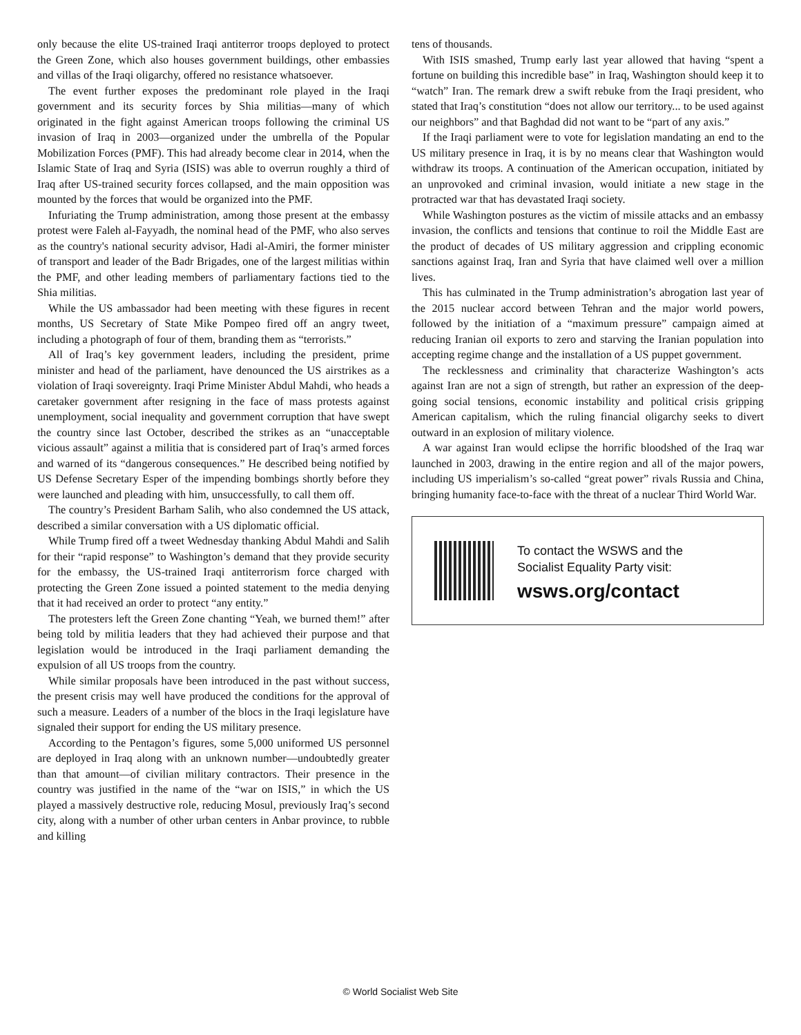only because the elite US-trained Iraqi antiterror troops deployed to protect the Green Zone, which also houses government buildings, other embassies and villas of the Iraqi oligarchy, offered no resistance whatsoever.
The event further exposes the predominant role played in the Iraqi government and its security forces by Shia militias—many of which originated in the fight against American troops following the criminal US invasion of Iraq in 2003—organized under the umbrella of the Popular Mobilization Forces (PMF). This had already become clear in 2014, when the Islamic State of Iraq and Syria (ISIS) was able to overrun roughly a third of Iraq after US-trained security forces collapsed, and the main opposition was mounted by the forces that would be organized into the PMF.
Infuriating the Trump administration, among those present at the embassy protest were Faleh al-Fayyadh, the nominal head of the PMF, who also serves as the country's national security advisor, Hadi al-Amiri, the former minister of transport and leader of the Badr Brigades, one of the largest militias within the PMF, and other leading members of parliamentary factions tied to the Shia militias.
While the US ambassador had been meeting with these figures in recent months, US Secretary of State Mike Pompeo fired off an angry tweet, including a photograph of four of them, branding them as “terrorists.”
All of Iraq’s key government leaders, including the president, prime minister and head of the parliament, have denounced the US airstrikes as a violation of Iraqi sovereignty. Iraqi Prime Minister Abdul Mahdi, who heads a caretaker government after resigning in the face of mass protests against unemployment, social inequality and government corruption that have swept the country since last October, described the strikes as an “unacceptable vicious assault” against a militia that is considered part of Iraq’s armed forces and warned of its “dangerous consequences.” He described being notified by US Defense Secretary Esper of the impending bombings shortly before they were launched and pleading with him, unsuccessfully, to call them off.
The country’s President Barham Salih, who also condemned the US attack, described a similar conversation with a US diplomatic official.
While Trump fired off a tweet Wednesday thanking Abdul Mahdi and Salih for their “rapid response” to Washington’s demand that they provide security for the embassy, the US-trained Iraqi antiterrorism force charged with protecting the Green Zone issued a pointed statement to the media denying that it had received an order to protect “any entity.”
The protesters left the Green Zone chanting “Yeah, we burned them!” after being told by militia leaders that they had achieved their purpose and that legislation would be introduced in the Iraqi parliament demanding the expulsion of all US troops from the country.
While similar proposals have been introduced in the past without success, the present crisis may well have produced the conditions for the approval of such a measure. Leaders of a number of the blocs in the Iraqi legislature have signaled their support for ending the US military presence.
According to the Pentagon’s figures, some 5,000 uniformed US personnel are deployed in Iraq along with an unknown number—undoubtedly greater than that amount—of civilian military contractors. Their presence in the country was justified in the name of the “war on ISIS,” in which the US played a massively destructive role, reducing Mosul, previously Iraq’s second city, along with a number of other urban centers in Anbar province, to rubble and killing
tens of thousands.
With ISIS smashed, Trump early last year allowed that having “spent a fortune on building this incredible base” in Iraq, Washington should keep it to “watch” Iran. The remark drew a swift rebuke from the Iraqi president, who stated that Iraq’s constitution “does not allow our territory... to be used against our neighbors” and that Baghdad did not want to be “part of any axis.”
If the Iraqi parliament were to vote for legislation mandating an end to the US military presence in Iraq, it is by no means clear that Washington would withdraw its troops. A continuation of the American occupation, initiated by an unprovoked and criminal invasion, would initiate a new stage in the protracted war that has devastated Iraqi society.
While Washington postures as the victim of missile attacks and an embassy invasion, the conflicts and tensions that continue to roil the Middle East are the product of decades of US military aggression and crippling economic sanctions against Iraq, Iran and Syria that have claimed well over a million lives.
This has culminated in the Trump administration’s abrogation last year of the 2015 nuclear accord between Tehran and the major world powers, followed by the initiation of a “maximum pressure” campaign aimed at reducing Iranian oil exports to zero and starving the Iranian population into accepting regime change and the installation of a US puppet government.
The recklessness and criminality that characterize Washington’s acts against Iran are not a sign of strength, but rather an expression of the deep-going social tensions, economic instability and political crisis gripping American capitalism, which the ruling financial oligarchy seeks to divert outward in an explosion of military violence.
A war against Iran would eclipse the horrific bloodshed of the Iraq war launched in 2003, drawing in the entire region and all of the major powers, including US imperialism’s so-called “great power” rivals Russia and China, bringing humanity face-to-face with the threat of a nuclear Third World War.
To contact the WSWS and the
Socialist Equality Party visit:
wsws.org/contact
© World Socialist Web Site